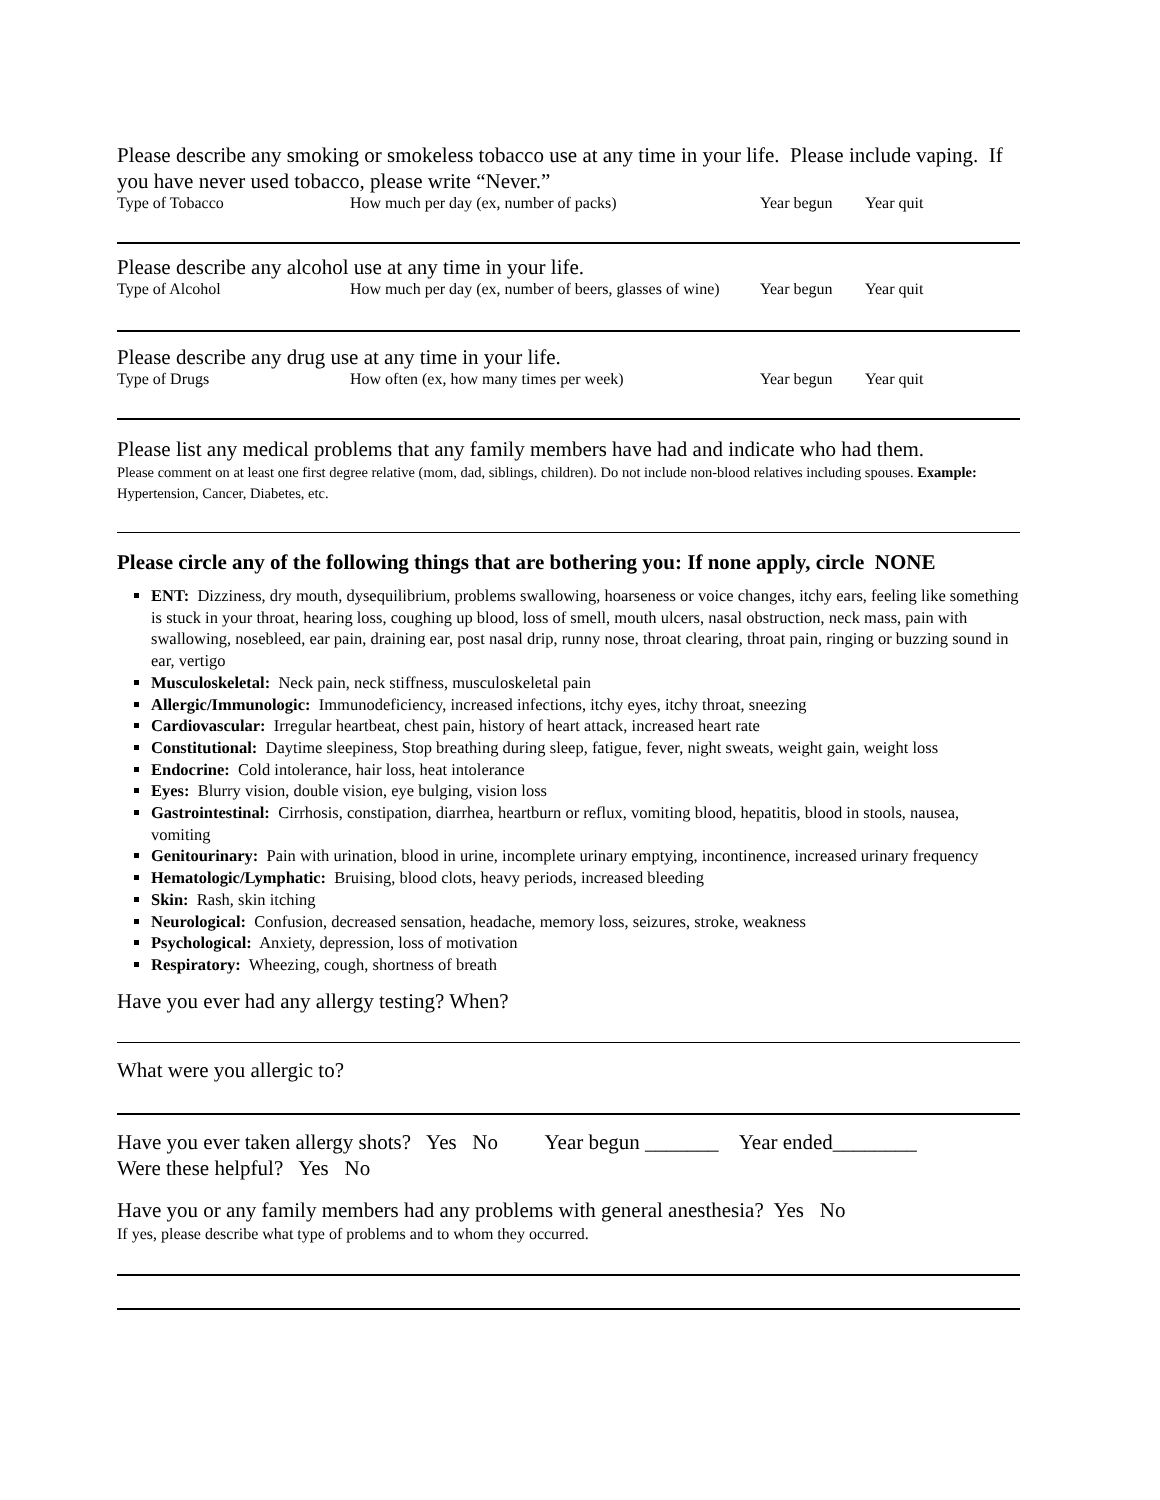Please describe any smoking or smokeless tobacco use at any time in your life. Please include vaping. If you have never used tobacco, please write “Never.”
Type of Tobacco How much per day (ex, number of packs) Year begun Year quit
Please describe any alcohol use at any time in your life.
Type of Alcohol How much per day (ex, number of beers, glasses of wine) Year begun Year quit
Please describe any drug use at any time in your life.
Type of Drugs How often (ex, how many times per week) Year begun Year quit
Please list any medical problems that any family members have had and indicate who had them.
Please comment on at least one first degree relative (mom, dad, siblings, children). Do not include non-blood relatives including spouses. Example: Hypertension, Cancer, Diabetes, etc.
Please circle any of the following things that are bothering you: If none apply, circle NONE
ENT: Dizziness, dry mouth, dysequilibrium, problems swallowing, hoarseness or voice changes, itchy ears, feeling like something is stuck in your throat, hearing loss, coughing up blood, loss of smell, mouth ulcers, nasal obstruction, neck mass, pain with swallowing, nosebleed, ear pain, draining ear, post nasal drip, runny nose, throat clearing, throat pain, ringing or buzzing sound in ear, vertigo
Musculoskeletal: Neck pain, neck stiffness, musculoskeletal pain
Allergic/Immunologic: Immunodeficiency, increased infections, itchy eyes, itchy throat, sneezing
Cardiovascular: Irregular heartbeat, chest pain, history of heart attack, increased heart rate
Constitutional: Daytime sleepiness, Stop breathing during sleep, fatigue, fever, night sweats, weight gain, weight loss
Endocrine: Cold intolerance, hair loss, heat intolerance
Eyes: Blurry vision, double vision, eye bulging, vision loss
Gastrointestinal: Cirrhosis, constipation, diarrhea, heartburn or reflux, vomiting blood, hepatitis, blood in stools, nausea, vomiting
Genitourinary: Pain with urination, blood in urine, incomplete urinary emptying, incontinence, increased urinary frequency
Hematologic/Lymphatic: Bruising, blood clots, heavy periods, increased bleeding
Skin: Rash, skin itching
Neurological: Confusion, decreased sensation, headache, memory loss, seizures, stroke, weakness
Psychological: Anxiety, depression, loss of motivation
Respiratory: Wheezing, cough, shortness of breath
Have you ever had any allergy testing? When?
What were you allergic to?
Have you ever taken allergy shots? Yes No Year begun _______ Year ended________
Were these helpful? Yes No
Have you or any family members had any problems with general anesthesia? Yes No
If yes, please describe what type of problems and to whom they occurred.